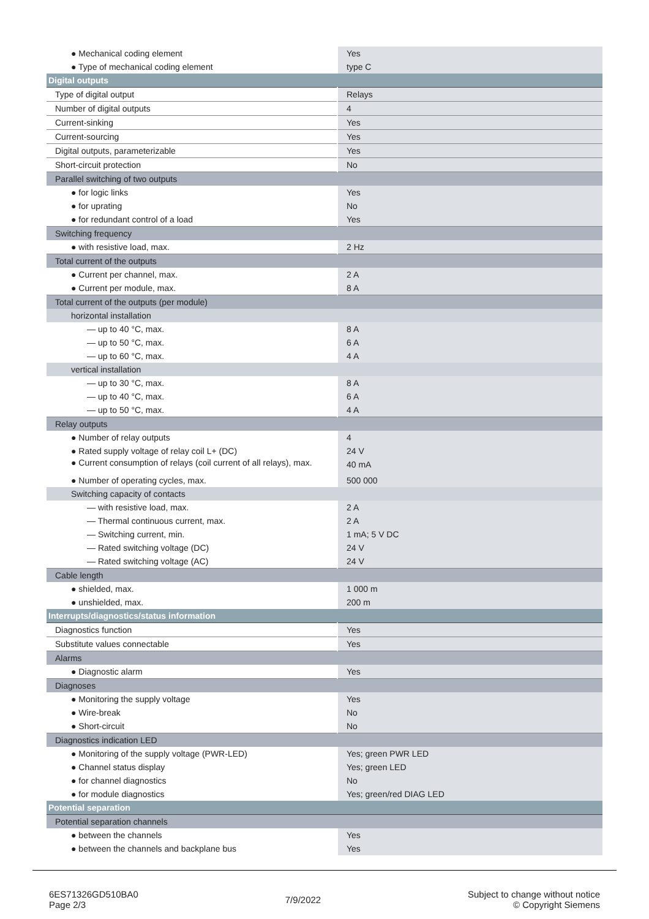| ● Mechanical coding element | Yes |
| ● Type of mechanical coding element | type C |
| Digital outputs | |
| Type of digital output | Relays |
| Number of digital outputs | 4 |
| Current-sinking | Yes |
| Current-sourcing | Yes |
| Digital outputs, parameterizable | Yes |
| Short-circuit protection | No |
| Parallel switching of two outputs | |
| ● for logic links | Yes |
| ● for uprating | No |
| ● for redundant control of a load | Yes |
| Switching frequency | |
| ● with resistive load, max. | 2 Hz |
| Total current of the outputs | |
| ● Current per channel, max. | 2 A |
| ● Current per module, max. | 8 A |
| Total current of the outputs (per module) | |
| horizontal installation | |
| — up to 40 °C, max. | 8 A |
| — up to 50 °C, max. | 6 A |
| — up to 60 °C, max. | 4 A |
| vertical installation | |
| — up to 30 °C, max. | 8 A |
| — up to 40 °C, max. | 6 A |
| — up to 50 °C, max. | 4 A |
| Relay outputs | |
| ● Number of relay outputs | 4 |
| ● Rated supply voltage of relay coil L+ (DC) | 24 V |
| ● Current consumption of relays (coil current of all relays), max. | 40 mA |
| ● Number of operating cycles, max. | 500 000 |
| Switching capacity of contacts | |
| — with resistive load, max. | 2 A |
| — Thermal continuous current, max. | 2 A |
| — Switching current, min. | 1 mA; 5 V DC |
| — Rated switching voltage (DC) | 24 V |
| — Rated switching voltage (AC) | 24 V |
| Cable length | |
| ● shielded, max. | 1 000 m |
| ● unshielded, max. | 200 m |
| Interrupts/diagnostics/status information | |
| Diagnostics function | Yes |
| Substitute values connectable | Yes |
| Alarms | |
| ● Diagnostic alarm | Yes |
| Diagnoses | |
| ● Monitoring the supply voltage | Yes |
| ● Wire-break | No |
| ● Short-circuit | No |
| Diagnostics indication LED | |
| ● Monitoring of the supply voltage (PWR-LED) | Yes; green PWR LED |
| ● Channel status display | Yes; green LED |
| ● for channel diagnostics | No |
| ● for module diagnostics | Yes; green/red DIAG LED |
| Potential separation | |
| Potential separation channels | |
| ● between the channels | Yes |
| ● between the channels and backplane bus | Yes |
6ES71326GD510BA0
Page 2/3
7/9/2022
Subject to change without notice
© Copyright Siemens